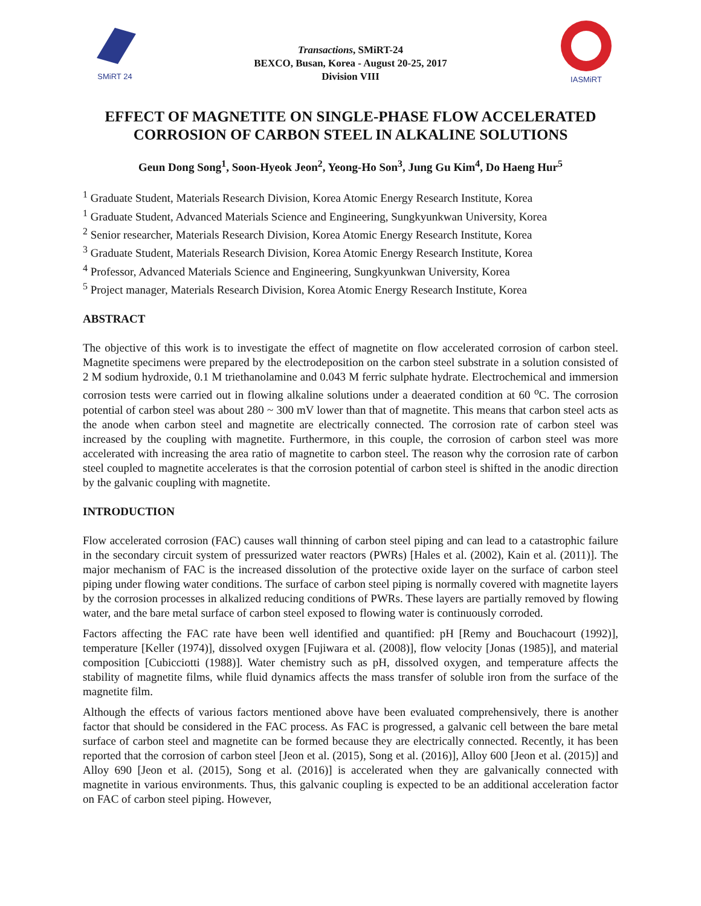SMiRT 24
Transactions, SMiRT-24
BEXCO, Busan, Korea - August 20-25, 2017
Division VIII
IASMiRT
EFFECT OF MAGNETITE ON SINGLE-PHASE FLOW ACCELERATED CORROSION OF CARBON STEEL IN ALKALINE SOLUTIONS
Geun Dong Song<sup>1</sup>, Soon-Hyeok Jeon<sup>2</sup>, Yeong-Ho Son<sup>3</sup>, Jung Gu Kim<sup>4</sup>, Do Haeng Hur<sup>5</sup>
<sup>1</sup> Graduate Student, Materials Research Division, Korea Atomic Energy Research Institute, Korea
<sup>1</sup> Graduate Student, Advanced Materials Science and Engineering, Sungkyunkwan University, Korea
<sup>2</sup> Senior researcher, Materials Research Division, Korea Atomic Energy Research Institute, Korea
<sup>3</sup> Graduate Student, Materials Research Division, Korea Atomic Energy Research Institute, Korea
<sup>4</sup> Professor, Advanced Materials Science and Engineering, Sungkyunkwan University, Korea
<sup>5</sup> Project manager, Materials Research Division, Korea Atomic Energy Research Institute, Korea
ABSTRACT
The objective of this work is to investigate the effect of magnetite on flow accelerated corrosion of carbon steel. Magnetite specimens were prepared by the electrodeposition on the carbon steel substrate in a solution consisted of 2 M sodium hydroxide, 0.1 M triethanolamine and 0.043 M ferric sulphate hydrate. Electrochemical and immersion corrosion tests were carried out in flowing alkaline solutions under a deaerated condition at 60 <sup>o</sup>C. The corrosion potential of carbon steel was about 280 ~ 300 mV lower than that of magnetite. This means that carbon steel acts as the anode when carbon steel and magnetite are electrically connected. The corrosion rate of carbon steel was increased by the coupling with magnetite. Furthermore, in this couple, the corrosion of carbon steel was more accelerated with increasing the area ratio of magnetite to carbon steel. The reason why the corrosion rate of carbon steel coupled to magnetite accelerates is that the corrosion potential of carbon steel is shifted in the anodic direction by the galvanic coupling with magnetite.
INTRODUCTION
Flow accelerated corrosion (FAC) causes wall thinning of carbon steel piping and can lead to a catastrophic failure in the secondary circuit system of pressurized water reactors (PWRs) [Hales et al. (2002), Kain et al. (2011)]. The major mechanism of FAC is the increased dissolution of the protective oxide layer on the surface of carbon steel piping under flowing water conditions. The surface of carbon steel piping is normally covered with magnetite layers by the corrosion processes in alkalized reducing conditions of PWRs. These layers are partially removed by flowing water, and the bare metal surface of carbon steel exposed to flowing water is continuously corroded.
Factors affecting the FAC rate have been well identified and quantified: pH [Remy and Bouchacourt (1992)], temperature [Keller (1974)], dissolved oxygen [Fujiwara et al. (2008)], flow velocity [Jonas (1985)], and material composition [Cubicciotti (1988)]. Water chemistry such as pH, dissolved oxygen, and temperature affects the stability of magnetite films, while fluid dynamics affects the mass transfer of soluble iron from the surface of the magnetite film.
Although the effects of various factors mentioned above have been evaluated comprehensively, there is another factor that should be considered in the FAC process. As FAC is progressed, a galvanic cell between the bare metal surface of carbon steel and magnetite can be formed because they are electrically connected. Recently, it has been reported that the corrosion of carbon steel [Jeon et al. (2015), Song et al. (2016)], Alloy 600 [Jeon et al. (2015)] and Alloy 690 [Jeon et al. (2015), Song et al. (2016)] is accelerated when they are galvanically connected with magnetite in various environments. Thus, this galvanic coupling is expected to be an additional acceleration factor on FAC of carbon steel piping. However,